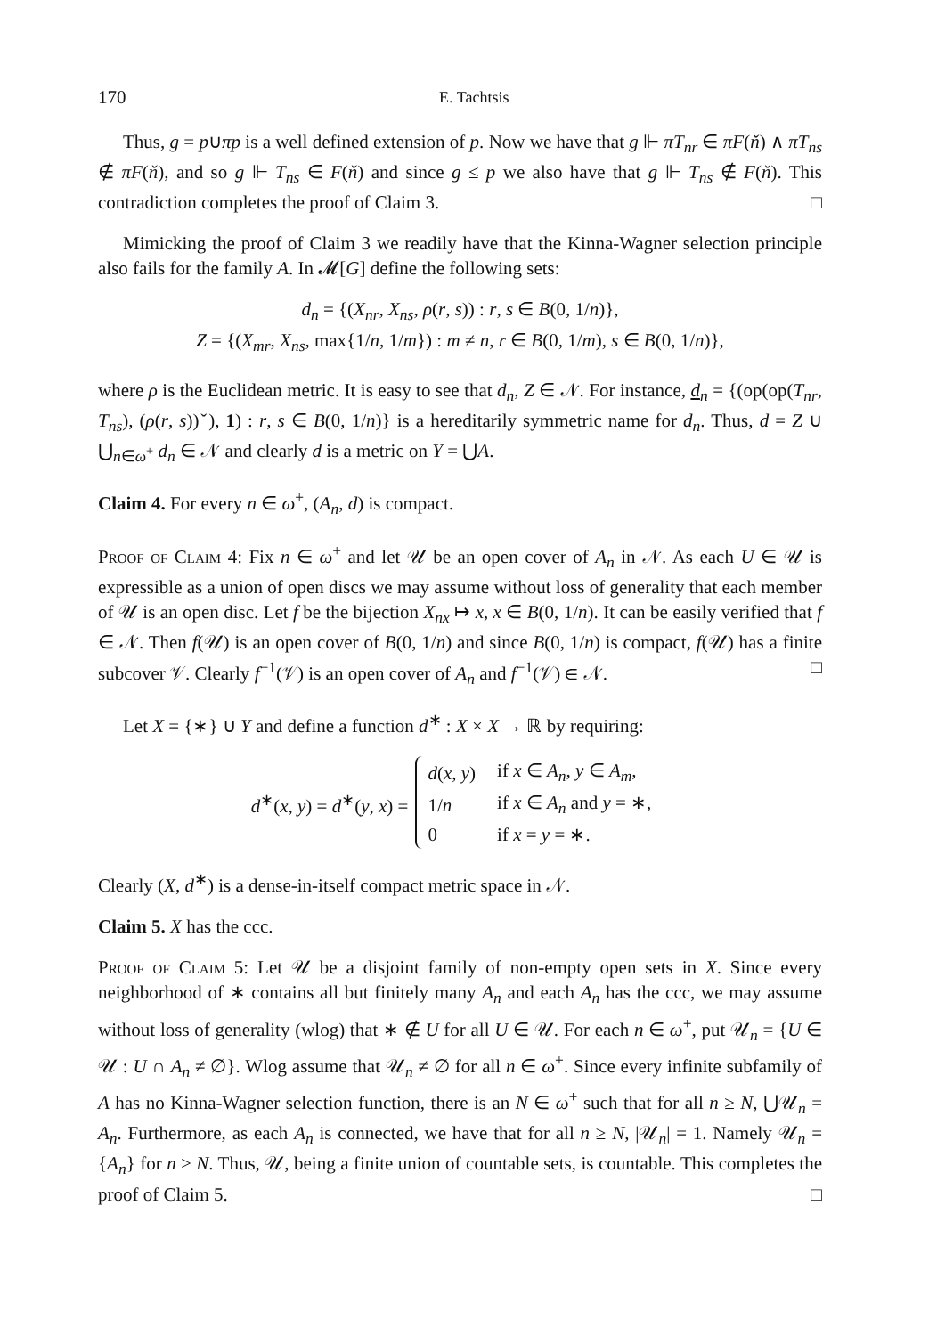170 E. Tachtsis
Thus, g = p∪πp is a well defined extension of p. Now we have that g ⊩ πT<sub>nr</sub> ∈ πF(ň) ∧ πT<sub>ns</sub> ∉ πF(ň), and so g ⊩ T<sub>ns</sub> ∈ F(ň) and since g ≤ p we also have that g ⊩ T<sub>ns</sub> ∉ F(ň). This contradiction completes the proof of Claim 3. □
Mimicking the proof of Claim 3 we readily have that the Kinna-Wagner selection principle also fails for the family A. In 𝓜[G] define the following sets:
d<sub>n</sub> = {(X<sub>nr</sub>, X<sub>ns</sub>, ρ(r, s)) : r, s ∈ B(0, 1/n)},
Z = {(X<sub>mr</sub>, X<sub>ns</sub>, max{1/n, 1/m}) : m ≠ n, r ∈ B(0, 1/m), s ∈ B(0, 1/n)},
where ρ is the Euclidean metric. It is easy to see that d<sub>n</sub>, Z ∈ 𝒩. For instance, d<sub>n</sub> = {(op(op(T<sub>nr</sub>, T<sub>ns</sub>), (ρ(r, s))ˇ), 1) : r, s ∈ B(0, 1/n)} is a hereditarily symmetric name for d<sub>n</sub>. Thus, d = Z ∪ ⋃<sub>n∈ω<sup>+</sup></sub> d<sub>n</sub> ∈ 𝒩 and clearly d is a metric on Y = ⋃A.
Claim 4. For every n ∈ ω<sup>+</sup>, (A<sub>n</sub>, d) is compact.
Proof of Claim 4: Fix n ∈ ω<sup>+</sup> and let 𝒰 be an open cover of A<sub>n</sub> in 𝒩. As each U ∈ 𝒰 is expressible as a union of open discs we may assume without loss of generality that each member of 𝒰 is an open disc. Let f be the bijection X<sub>nx</sub> ↦ x, x ∈ B(0, 1/n). It can be easily verified that f ∈ 𝒩. Then f(𝒰) is an open cover of B(0, 1/n) and since B(0, 1/n) is compact, f(𝒰) has a finite subcover 𝒱. Clearly f<sup>−1</sup>(𝒱) is an open cover of A<sub>n</sub> and f<sup>−1</sup>(𝒱) ∈ 𝒩. □
Let X = {∗} ∪ Y and define a function d<sup>∗</sup> : X × X → ℝ by requiring:
d<sup>∗</sup>(x, y) = d<sup>∗</sup>(y, x) =
| d ( x , y ) | if x ∈ A<sub>n</sub> , y ∈ A<sub>m</sub> , |
| 1/ n | if x ∈ A<sub>n</sub> and y = ∗, |
| 0 | if x = y = ∗. |
Clearly (X, d<sup>∗</sup>) is a dense-in-itself compact metric space in 𝒩.
Claim 5. X has the ccc.
Proof of Claim 5: Let 𝒰 be a disjoint family of non-empty open sets in X. Since every neighborhood of ∗ contains all but finitely many A<sub>n</sub> and each A<sub>n</sub> has the ccc, we may assume without loss of generality (wlog) that ∗ ∉ U for all U ∈ 𝒰. For each n ∈ ω<sup>+</sup>, put 𝒰<sub>n</sub> = {U ∈ 𝒰 : U ∩ A<sub>n</sub> ≠ ∅}. Wlog assume that 𝒰<sub>n</sub> ≠ ∅ for all n ∈ ω<sup>+</sup>. Since every infinite subfamily of A has no Kinna-Wagner selection function, there is an N ∈ ω<sup>+</sup> such that for all n ≥ N, ⋃𝒰<sub>n</sub> = A<sub>n</sub>. Furthermore, as each A<sub>n</sub> is connected, we have that for all n ≥ N, |𝒰<sub>n</sub>| = 1. Namely 𝒰<sub>n</sub> = {A<sub>n</sub>} for n ≥ N. Thus, 𝒰, being a finite union of countable sets, is countable. This completes the proof of Claim 5. □